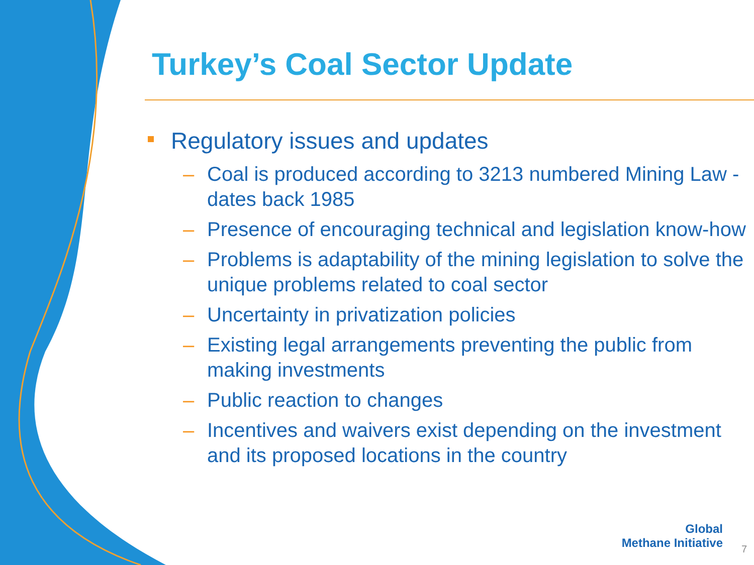Turkey’s Coal Sector Update
Regulatory issues and updates
– Coal is produced according to 3213 numbered Mining Law - dates back 1985
– Presence of encouraging technical and legislation know-how
– Problems is adaptability of the mining legislation to solve the unique problems related to coal sector
– Uncertainty in privatization policies
– Existing legal arrangements preventing the public from making investments
– Public reaction to changes
– Incentives and waivers exist depending on the investment and its proposed locations in the country
Global
Methane Initiative
7